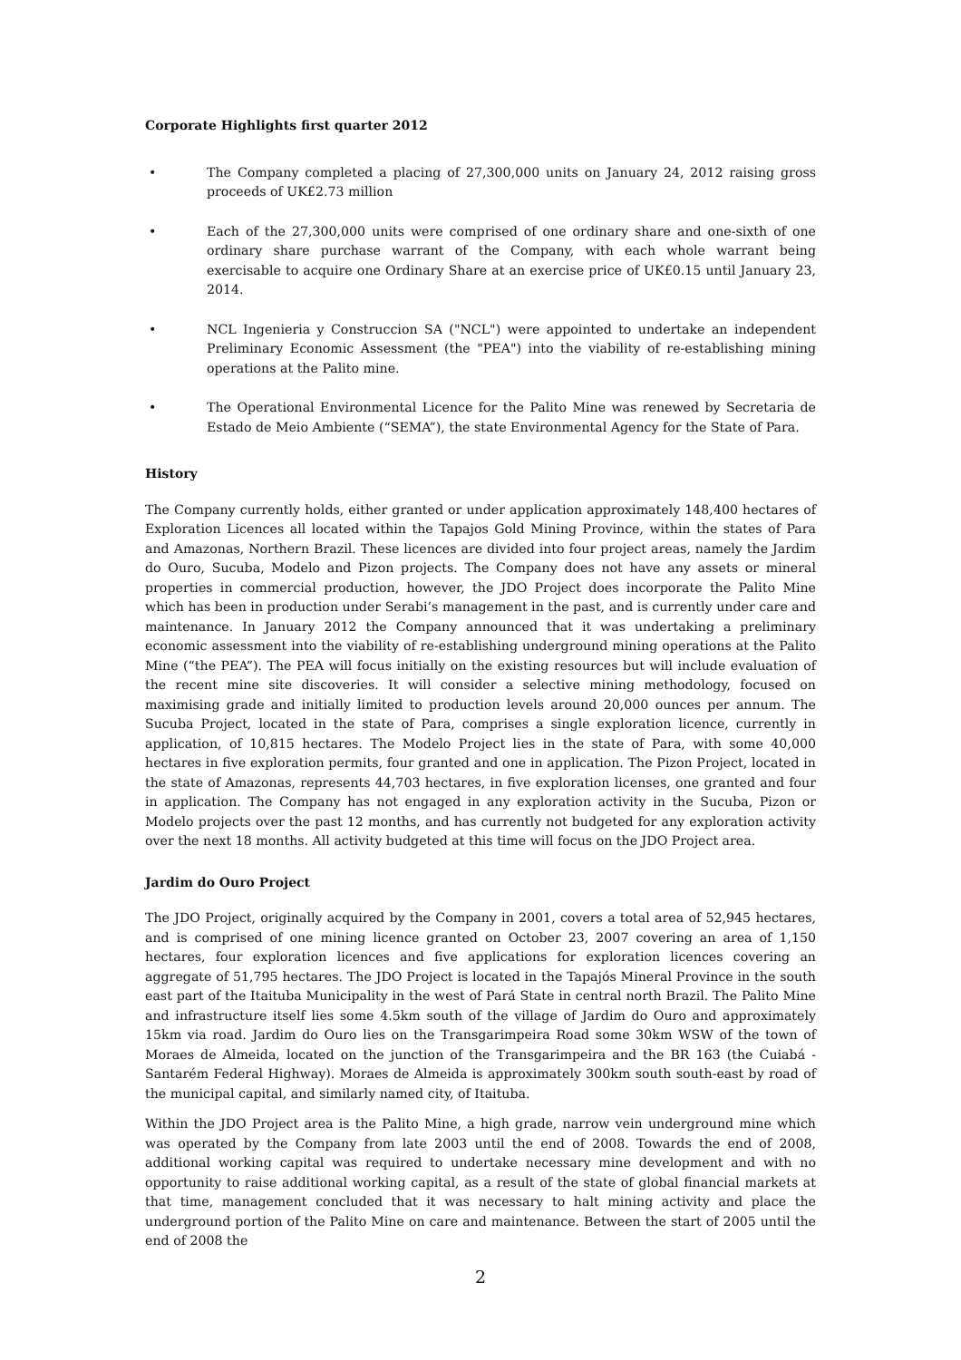Corporate Highlights first quarter 2012
• The Company completed a placing of 27,300,000 units on January 24, 2012 raising gross proceeds of UK£2.73 million
• Each of the 27,300,000 units were comprised of one ordinary share and one-sixth of one ordinary share purchase warrant of the Company, with each whole warrant being exercisable to acquire one Ordinary Share at an exercise price of UK£0.15 until January 23, 2014.
• NCL Ingenieria y Construccion SA ("NCL") were appointed to undertake an independent Preliminary Economic Assessment (the "PEA") into the viability of re-establishing mining operations at the Palito mine.
• The Operational Environmental Licence for the Palito Mine was renewed by Secretaria de Estado de Meio Ambiente (“SEMA”), the state Environmental Agency for the State of Para.
History
The Company currently holds, either granted or under application approximately 148,400 hectares of Exploration Licences all located within the Tapajos Gold Mining Province, within the states of Para and Amazonas, Northern Brazil. These licences are divided into four project areas, namely the Jardim do Ouro, Sucuba, Modelo and Pizon projects. The Company does not have any assets or mineral properties in commercial production, however, the JDO Project does incorporate the Palito Mine which has been in production under Serabi’s management in the past, and is currently under care and maintenance. In January 2012 the Company announced that it was undertaking a preliminary economic assessment into the viability of re-establishing underground mining operations at the Palito Mine (“the PEA”). The PEA will focus initially on the existing resources but will include evaluation of the recent mine site discoveries. It will consider a selective mining methodology, focused on maximising grade and initially limited to production levels around 20,000 ounces per annum. The Sucuba Project, located in the state of Para, comprises a single exploration licence, currently in application, of 10,815 hectares. The Modelo Project lies in the state of Para, with some 40,000 hectares in five exploration permits, four granted and one in application. The Pizon Project, located in the state of Amazonas, represents 44,703 hectares, in five exploration licenses, one granted and four in application. The Company has not engaged in any exploration activity in the Sucuba, Pizon or Modelo projects over the past 12 months, and has currently not budgeted for any exploration activity over the next 18 months. All activity budgeted at this time will focus on the JDO Project area.
Jardim do Ouro Project
The JDO Project, originally acquired by the Company in 2001, covers a total area of 52,945 hectares, and is comprised of one mining licence granted on October 23, 2007 covering an area of 1,150 hectares, four exploration licences and five applications for exploration licences covering an aggregate of 51,795 hectares. The JDO Project is located in the Tapajós Mineral Province in the south east part of the Itaituba Municipality in the west of Pará State in central north Brazil. The Palito Mine and infrastructure itself lies some 4.5km south of the village of Jardim do Ouro and approximately 15km via road. Jardim do Ouro lies on the Transgarimpeira Road some 30km WSW of the town of Moraes de Almeida, located on the junction of the Transgarimpeira and the BR 163 (the Cuiabá - Santarém Federal Highway). Moraes de Almeida is approximately 300km south south-east by road of the municipal capital, and similarly named city, of Itaituba.
Within the JDO Project area is the Palito Mine, a high grade, narrow vein underground mine which was operated by the Company from late 2003 until the end of 2008. Towards the end of 2008, additional working capital was required to undertake necessary mine development and with no opportunity to raise additional working capital, as a result of the state of global financial markets at that time, management concluded that it was necessary to halt mining activity and place the underground portion of the Palito Mine on care and maintenance. Between the start of 2005 until the end of 2008 the
2